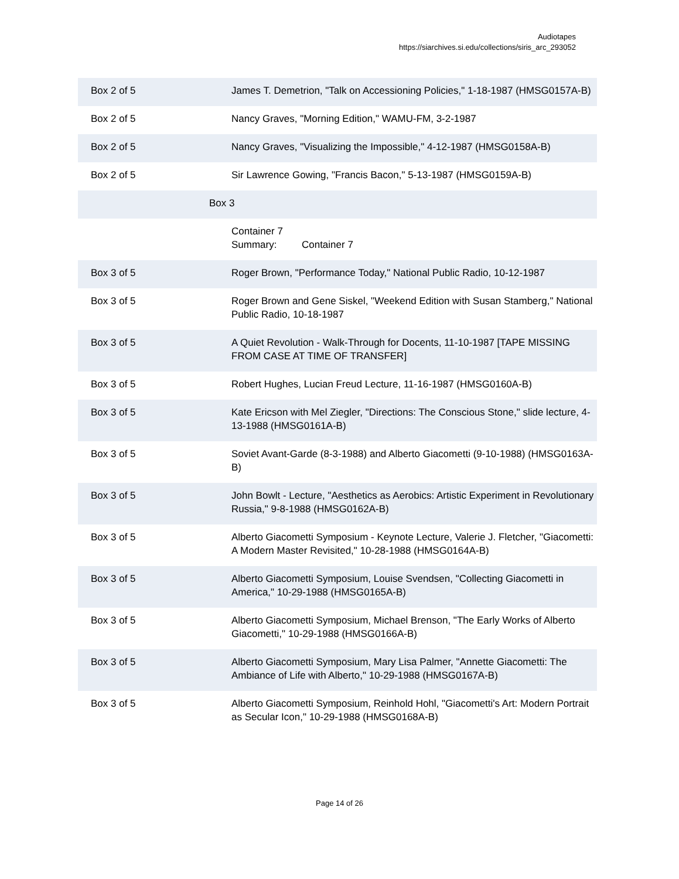Audiotapes
https://siarchives.si.edu/collections/siris_arc_293052
| Box 2 of 5 | James T. Demetrion, "Talk on Accessioning Policies," 1-18-1987 (HMSG0157A-B) |
| Box 2 of 5 | Nancy Graves, "Morning Edition," WAMU-FM, 3-2-1987 |
| Box 2 of 5 | Nancy Graves, "Visualizing the Impossible," 4-12-1987 (HMSG0158A-B) |
| Box 2 of 5 | Sir Lawrence Gowing, "Francis Bacon," 5-13-1987 (HMSG0159A-B) |
| Box 3 | |
| | Container 7 Summary: Container 7 |
| Box 3 of 5 | Roger Brown, "Performance Today," National Public Radio, 10-12-1987 |
| Box 3 of 5 | Roger Brown and Gene Siskel, "Weekend Edition with Susan Stamberg," National Public Radio, 10-18-1987 |
| Box 3 of 5 | A Quiet Revolution - Walk-Through for Docents, 11-10-1987 [TAPE MISSING FROM CASE AT TIME OF TRANSFER] |
| Box 3 of 5 | Robert Hughes, Lucian Freud Lecture, 11-16-1987 (HMSG0160A-B) |
| Box 3 of 5 | Kate Ericson with Mel Ziegler, "Directions: The Conscious Stone," slide lecture, 4-13-1988 (HMSG0161A-B) |
| Box 3 of 5 | Soviet Avant-Garde (8-3-1988) and Alberto Giacometti (9-10-1988) (HMSG0163A-B) |
| Box 3 of 5 | John Bowlt - Lecture, "Aesthetics as Aerobics: Artistic Experiment in Revolutionary Russia," 9-8-1988 (HMSG0162A-B) |
| Box 3 of 5 | Alberto Giacometti Symposium - Keynote Lecture, Valerie J. Fletcher, "Giacometti: A Modern Master Revisited," 10-28-1988 (HMSG0164A-B) |
| Box 3 of 5 | Alberto Giacometti Symposium, Louise Svendsen, "Collecting Giacometti in America," 10-29-1988 (HMSG0165A-B) |
| Box 3 of 5 | Alberto Giacometti Symposium, Michael Brenson, "The Early Works of Alberto Giacometti," 10-29-1988 (HMSG0166A-B) |
| Box 3 of 5 | Alberto Giacometti Symposium, Mary Lisa Palmer, "Annette Giacometti: The Ambiance of Life with Alberto," 10-29-1988 (HMSG0167A-B) |
| Box 3 of 5 | Alberto Giacometti Symposium, Reinhold Hohl, "Giacometti's Art: Modern Portrait as Secular Icon," 10-29-1988 (HMSG0168A-B) |
Page 14 of 26